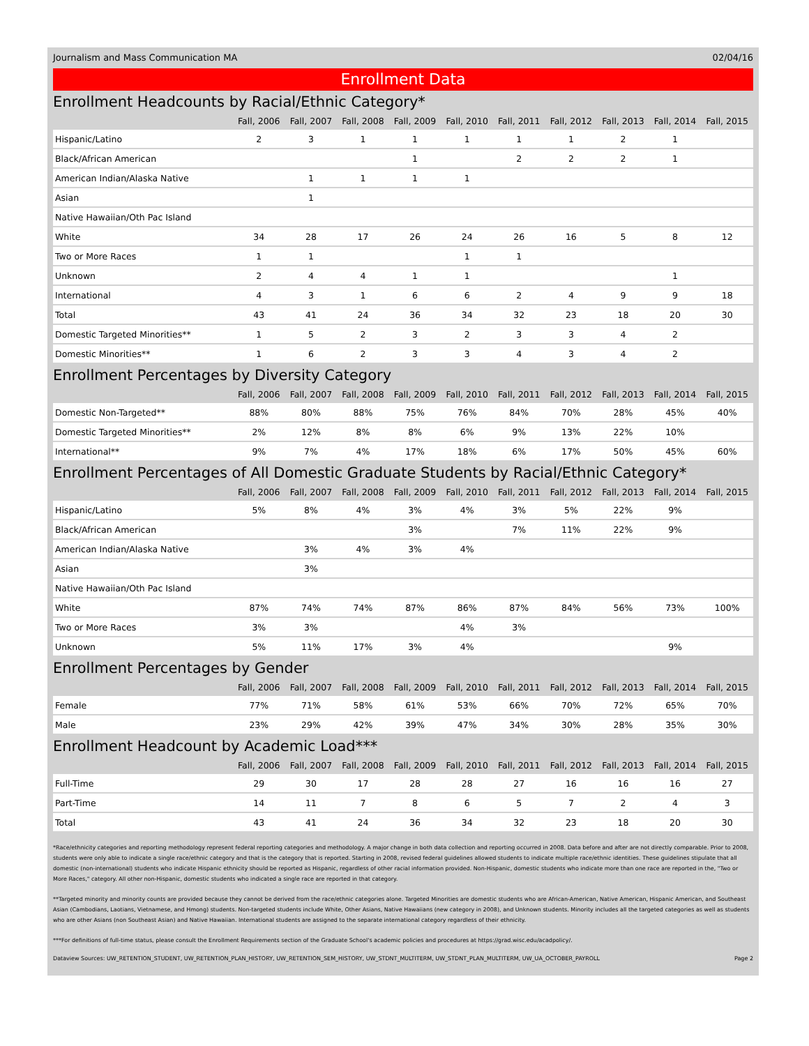Journalism and Mass Communication MA 02/04/16
Enrollment Data
Enrollment Headcounts by Racial/Ethnic Category*
| | Fall, 2006 | Fall, 2007 | Fall, 2008 | Fall, 2009 | Fall, 2010 | Fall, 2011 | Fall, 2012 | Fall, 2013 | Fall, 2014 | Fall, 2015 |
| --- | --- | --- | --- | --- | --- | --- | --- | --- | --- | --- |
| Hispanic/Latino | 2 | 3 | 1 | 1 | 1 | 1 | 1 | 2 | 1 | |
| Black/African American | | | | 1 | | 2 | 2 | 2 | 1 | |
| American Indian/Alaska Native | | 1 | 1 | 1 | 1 | | | | | |
| Asian | | 1 | | | | | | | | |
| Native Hawaiian/Oth Pac Island | | | | | | | | | | |
| White | 34 | 28 | 17 | 26 | 24 | 26 | 16 | 5 | 8 | 12 |
| Two or More Races | 1 | 1 | | | 1 | 1 | | | | |
| Unknown | 2 | 4 | 4 | 1 | 1 | | | | 1 | |
| International | 4 | 3 | 1 | 6 | 6 | 2 | 4 | 9 | 9 | 18 |
| Total | 43 | 41 | 24 | 36 | 34 | 32 | 23 | 18 | 20 | 30 |
| Domestic Targeted Minorities** | 1 | 5 | 2 | 3 | 2 | 3 | 3 | 4 | 2 | |
| Domestic Minorities** | 1 | 6 | 2 | 3 | 3 | 4 | 3 | 4 | 2 | |
Enrollment Percentages by Diversity Category
| | Fall, 2006 | Fall, 2007 | Fall, 2008 | Fall, 2009 | Fall, 2010 | Fall, 2011 | Fall, 2012 | Fall, 2013 | Fall, 2014 | Fall, 2015 |
| --- | --- | --- | --- | --- | --- | --- | --- | --- | --- | --- |
| Domestic Non-Targeted** | 88% | 80% | 88% | 75% | 76% | 84% | 70% | 28% | 45% | 40% |
| Domestic Targeted Minorities** | 2% | 12% | 8% | 8% | 6% | 9% | 13% | 22% | 10% | |
| International** | 9% | 7% | 4% | 17% | 18% | 6% | 17% | 50% | 45% | 60% |
Enrollment Percentages of All Domestic Graduate Students by Racial/Ethnic Category*
| | Fall, 2006 | Fall, 2007 | Fall, 2008 | Fall, 2009 | Fall, 2010 | Fall, 2011 | Fall, 2012 | Fall, 2013 | Fall, 2014 | Fall, 2015 |
| --- | --- | --- | --- | --- | --- | --- | --- | --- | --- | --- |
| Hispanic/Latino | 5% | 8% | 4% | 3% | 4% | 3% | 5% | 22% | 9% | |
| Black/African American | | | | 3% | | 7% | 11% | 22% | 9% | |
| American Indian/Alaska Native | | 3% | 4% | 3% | 4% | | | | | |
| Asian | | 3% | | | | | | | | |
| Native Hawaiian/Oth Pac Island | | | | | | | | | | |
| White | 87% | 74% | 74% | 87% | 86% | 87% | 84% | 56% | 73% | 100% |
| Two or More Races | 3% | 3% | | | 4% | 3% | | | | |
| Unknown | 5% | 11% | 17% | 3% | 4% | | | | 9% | |
Enrollment Percentages by Gender
| | Fall, 2006 | Fall, 2007 | Fall, 2008 | Fall, 2009 | Fall, 2010 | Fall, 2011 | Fall, 2012 | Fall, 2013 | Fall, 2014 | Fall, 2015 |
| --- | --- | --- | --- | --- | --- | --- | --- | --- | --- | --- |
| Female | 77% | 71% | 58% | 61% | 53% | 66% | 70% | 72% | 65% | 70% |
| Male | 23% | 29% | 42% | 39% | 47% | 34% | 30% | 28% | 35% | 30% |
Enrollment Headcount by Academic Load***
| | Fall, 2006 | Fall, 2007 | Fall, 2008 | Fall, 2009 | Fall, 2010 | Fall, 2011 | Fall, 2012 | Fall, 2013 | Fall, 2014 | Fall, 2015 |
| --- | --- | --- | --- | --- | --- | --- | --- | --- | --- | --- |
| Full-Time | 29 | 30 | 17 | 28 | 28 | 27 | 16 | 16 | 16 | 27 |
| Part-Time | 14 | 11 | 7 | 8 | 6 | 5 | 7 | 2 | 4 | 3 |
| Total | 43 | 41 | 24 | 36 | 34 | 32 | 23 | 18 | 20 | 30 |
*Race/ethnicity categories and reporting methodology represent federal reporting categories and methodology. A major change in both data collection and reporting occurred in 2008. Data before and after are not directly comparable. Prior to 2008, students were only able to indicate a single race/ethnic category and that is the category that is reported. Starting in 2008, revised federal guidelines allowed students to indicate multiple race/ethnic identities. These guidelines stipulate that all domestic (non-international) students who indicate Hispanic ethnicity should be reported as Hispanic, regardless of other racial information provided. Non-Hispanic, domestic students who indicate more than one race are reported in the, "Two or More Races," category. All other non-Hispanic, domestic students who indicated a single race are reported in that category.
**Targeted minority and minority counts are provided because they cannot be derived from the race/ethnic categories alone. Targeted Minorities are domestic students who are African-American, Native American, Hispanic American, and Southeast Asian (Cambodians, Laotians, Vietnamese, and Hmong) students. Non-targeted students include White, Other Asians, Native Hawaiians (new category in 2008), and Unknown students. Minority includes all the targeted categories as well as students who are other Asians (non Southeast Asian) and Native Hawaiian. International students are assigned to the separate international category regardless of their ethnicity.
***For definitions of full-time status, please consult the Enrollment Requirements section of the Graduate School's academic policies and procedures at https://grad.wisc.edu/acadpolicy/.
Dataview Sources: UW_RETENTION_STUDENT, UW_RETENTION_PLAN_HISTORY, UW_RETENTION_SEM_HISTORY, UW_STDNT_MULTITERM, UW_STDNT_PLAN_MULTITERM, UW_UA_OCTOBER_PAYROLL Page 2